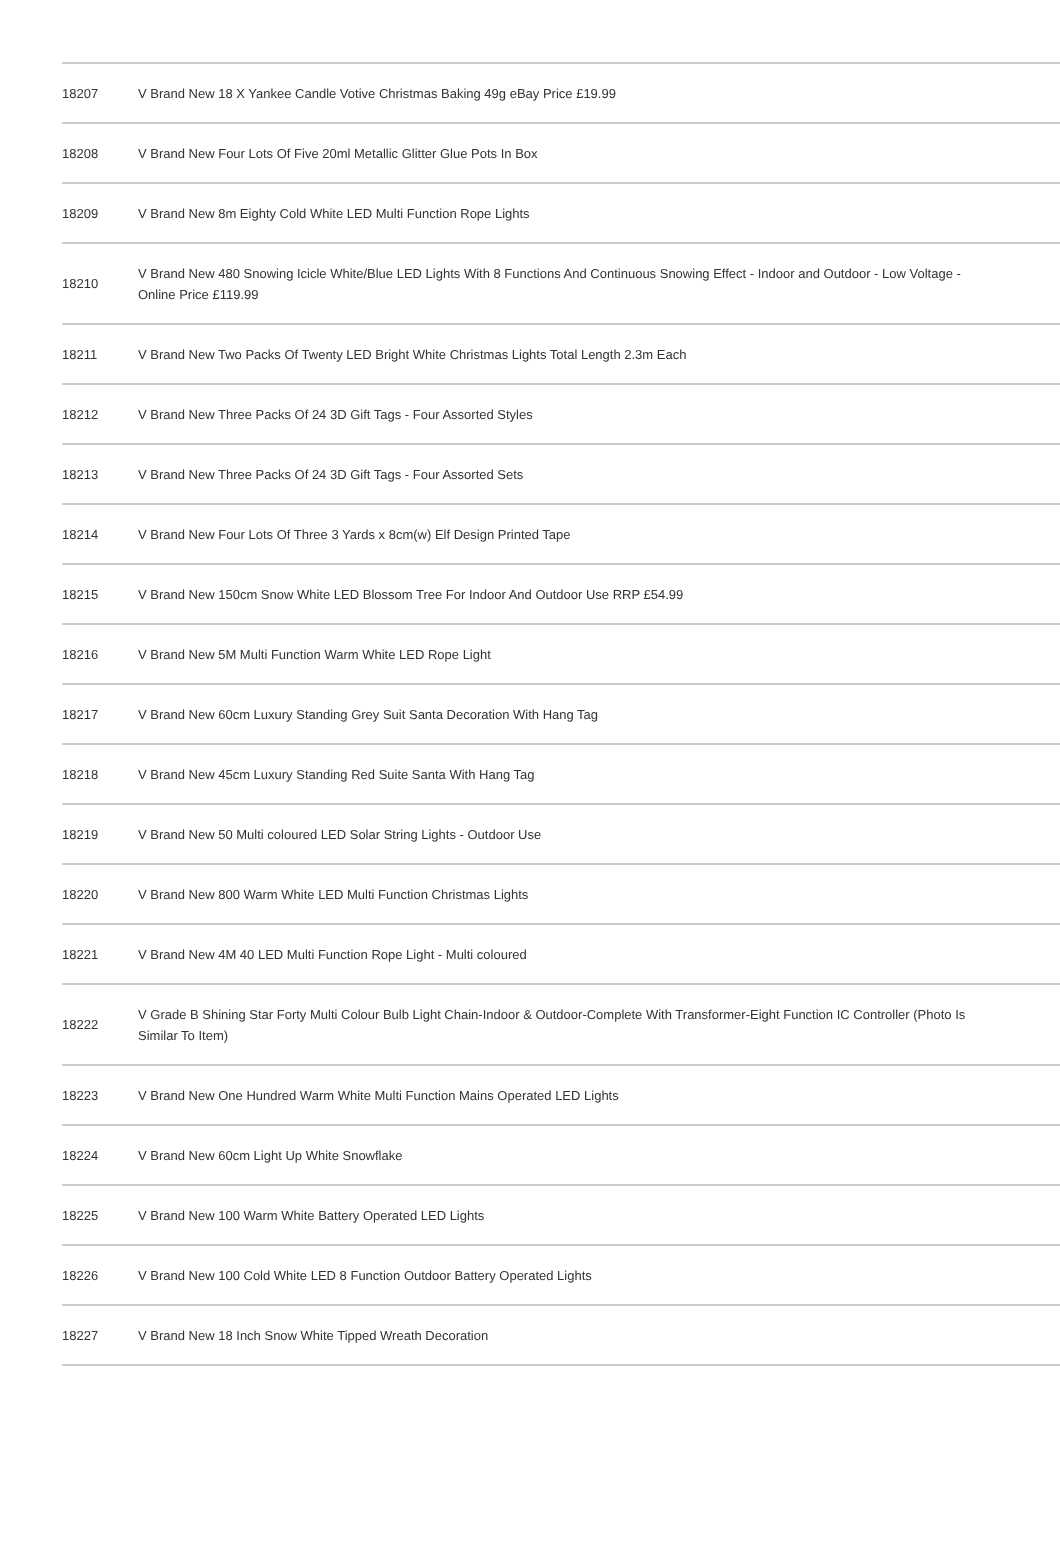| 18207 | V Brand New 18 X Yankee Candle Votive Christmas Baking 49g eBay Price £19.99 |
| 18208 | V Brand New Four Lots Of Five 20ml Metallic Glitter Glue Pots In Box |
| 18209 | V Brand New 8m Eighty Cold White LED Multi Function Rope Lights |
| 18210 | V Brand New 480 Snowing Icicle White/Blue LED Lights With 8 Functions And Continuous Snowing Effect - Indoor and Outdoor - Low Voltage - Online Price £119.99 |
| 18211 | V Brand New Two Packs Of Twenty LED Bright White Christmas Lights Total Length 2.3m Each |
| 18212 | V Brand New Three Packs Of 24 3D Gift Tags - Four Assorted Styles |
| 18213 | V Brand New Three Packs Of 24 3D Gift Tags - Four Assorted Sets |
| 18214 | V Brand New Four Lots Of Three 3 Yards x 8cm(w) Elf Design Printed Tape |
| 18215 | V Brand New 150cm Snow White LED Blossom Tree For Indoor And Outdoor Use RRP £54.99 |
| 18216 | V Brand New 5M Multi Function Warm White LED Rope Light |
| 18217 | V Brand New 60cm Luxury Standing Grey Suit Santa Decoration With Hang Tag |
| 18218 | V Brand New 45cm Luxury Standing Red Suite Santa With Hang Tag |
| 18219 | V Brand New 50 Multi coloured LED Solar String Lights - Outdoor Use |
| 18220 | V Brand New 800 Warm White LED Multi Function Christmas Lights |
| 18221 | V Brand New 4M 40 LED Multi Function Rope Light - Multi coloured |
| 18222 | V Grade B Shining Star Forty Multi Colour Bulb Light Chain-Indoor & Outdoor-Complete With Transformer-Eight Function IC Controller (Photo Is Similar To Item) |
| 18223 | V Brand New One Hundred Warm White Multi Function Mains Operated LED Lights |
| 18224 | V Brand New 60cm Light Up White Snowflake |
| 18225 | V Brand New 100 Warm White Battery Operated LED Lights |
| 18226 | V Brand New 100 Cold White LED 8 Function Outdoor Battery Operated Lights |
| 18227 | V Brand New 18 Inch Snow White Tipped Wreath Decoration |